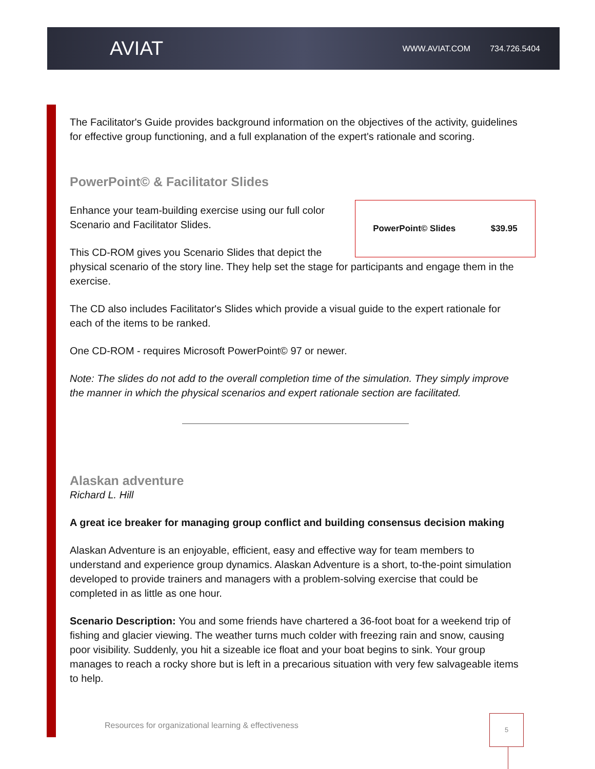AVIAT
WWW.AVIAT.COM 734.726.5404
The Facilitator's Guide provides background information on the objectives of the activity, guidelines for effective group functioning, and a full explanation of the expert's rationale and scoring.
PowerPoint© & Facilitator Slides
PowerPoint© Slides $39.95
Enhance your team-building exercise using our full color Scenario and Facilitator Slides.
This CD-ROM gives you Scenario Slides that depict the physical scenario of the story line. They help set the stage for participants and engage them in the exercise.
The CD also includes Facilitator's Slides which provide a visual guide to the expert rationale for each of the items to be ranked.
One CD-ROM - requires Microsoft PowerPoint© 97 or newer.
Note: The slides do not add to the overall completion time of the simulation. They simply improve the manner in which the physical scenarios and expert rationale section are facilitated.
Alaskan adventure
Richard L. Hill
A great ice breaker for managing group conflict and building consensus decision making
Alaskan Adventure is an enjoyable, efficient, easy and effective way for team members to understand and experience group dynamics. Alaskan Adventure is a short, to-the-point simulation developed to provide trainers and managers with a problem-solving exercise that could be completed in as little as one hour.
Scenario Description: You and some friends have chartered a 36-foot boat for a weekend trip of fishing and glacier viewing. The weather turns much colder with freezing rain and snow, causing poor visibility. Suddenly, you hit a sizeable ice float and your boat begins to sink. Your group manages to reach a rocky shore but is left in a precarious situation with very few salvageable items to help.
Resources for organizational learning & effectiveness
5